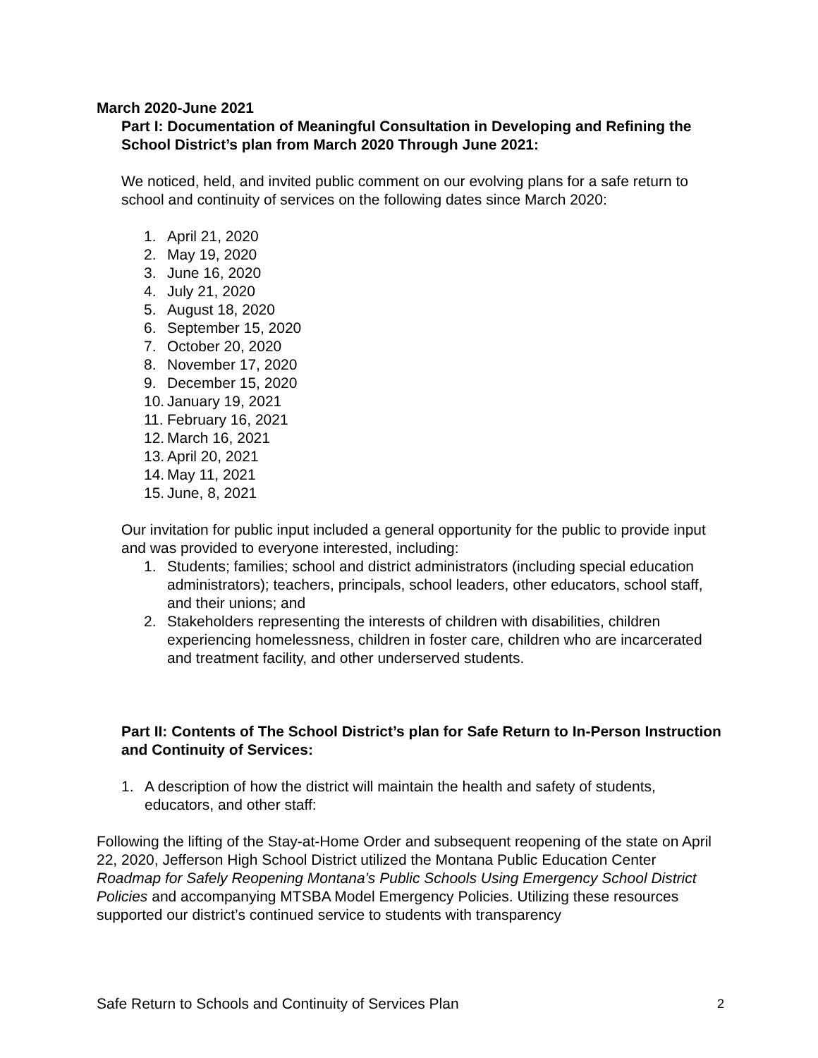March 2020-June 2021
Part I: Documentation of Meaningful Consultation in Developing and Refining the School District’s plan from March 2020 Through June 2021:
We noticed, held, and invited public comment on our evolving plans for a safe return to school and continuity of services on the following dates since March 2020:
1. April 21, 2020
2. May 19, 2020
3. June 16, 2020
4. July 21, 2020
5. August 18, 2020
6. September 15, 2020
7. October 20, 2020
8. November 17, 2020
9. December 15, 2020
10. January 19, 2021
11. February 16, 2021
12. March 16, 2021
13. April 20, 2021
14. May 11, 2021
15. June, 8, 2021
Our invitation for public input included a general opportunity for the public to provide input and was provided to everyone interested, including:
1. Students; families; school and district administrators (including special education administrators); teachers, principals, school leaders, other educators, school staff, and their unions; and
2. Stakeholders representing the interests of children with disabilities, children experiencing homelessness, children in foster care, children who are incarcerated and treatment facility, and other underserved students.
Part II: Contents of The School District’s plan for Safe Return to In-Person Instruction and Continuity of Services:
1. A description of how the district will maintain the health and safety of students, educators, and other staff:
Following the lifting of the Stay-at-Home Order and subsequent reopening of the state on April 22, 2020, Jefferson High School District utilized the Montana Public Education Center Roadmap for Safely Reopening Montana’s Public Schools Using Emergency School District Policies and accompanying MTSBA Model Emergency Policies. Utilizing these resources supported our district’s continued service to students with transparency
Safe Return to Schools and Continuity of Services Plan 2